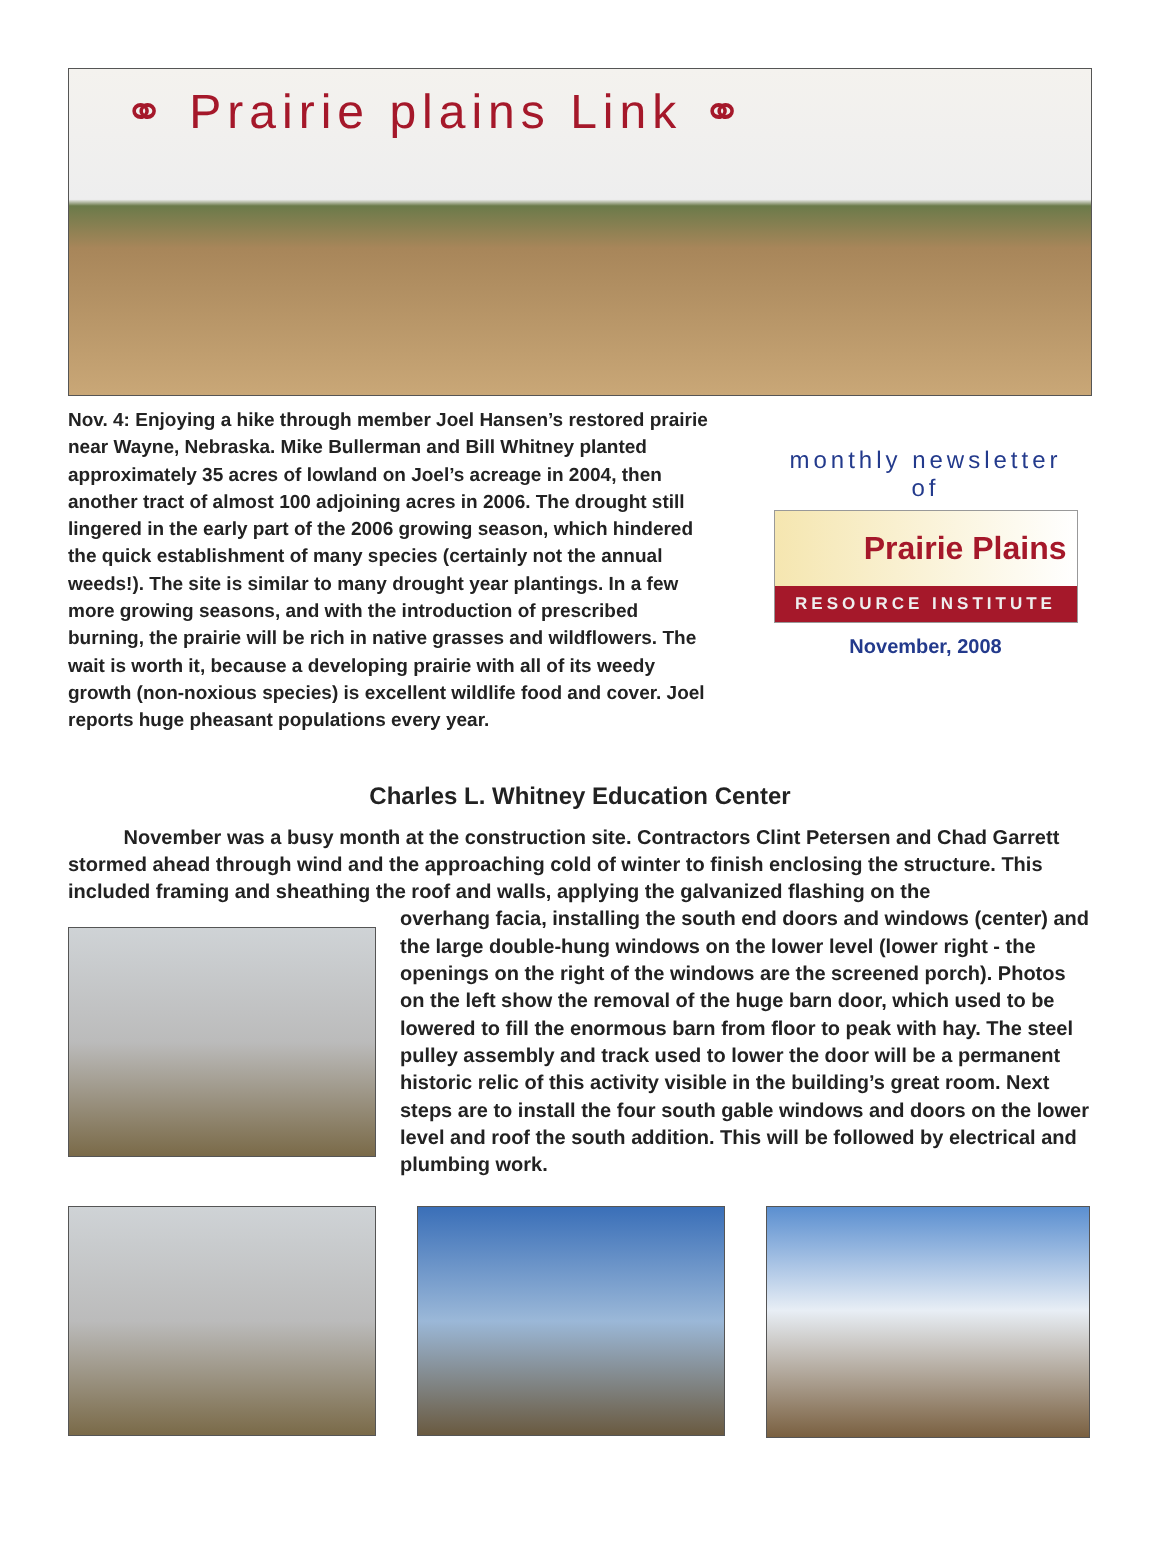⚭ Prairie plains Link ⚭
Nov. 4: Enjoying a hike through member Joel Hansen’s restored prairie near Wayne, Nebraska. Mike Bullerman and Bill Whitney planted approximately 35 acres of lowland on Joel’s acreage in 2004, then another tract of almost 100 adjoining acres in 2006. The drought still lingered in the early part of the 2006 growing season, which hindered the quick establishment of many species (certainly not the annual weeds!). The site is similar to many drought year plantings. In a few more growing seasons, and with the introduction of prescribed burning, the prairie will be rich in native grasses and wildflowers. The wait is worth it, because a developing prairie with all of its weedy growth (non-noxious species) is excellent wildlife food and cover. Joel reports huge pheasant populations every year.
monthly newsletter
of
Prairie Plains
RESOURCE INSTITUTE
November, 2008
Charles L. Whitney Education Center
November was a busy month at the construction site. Contractors Clint Petersen and Chad Garrett stormed ahead through wind and the approaching cold of winter to finish enclosing the structure. This included framing and sheathing the roof and walls, applying the galvanized flashing on the
overhang facia, installing the south end doors and windows (center) and the large double-hung windows on the lower level (lower right - the openings on the right of the windows are the screened porch). Photos on the left show the removal of the huge barn door, which used to be lowered to fill the enormous barn from floor to peak with hay. The steel pulley assembly and track used to lower the door will be a permanent historic relic of this activity visible in the building’s great room. Next steps are to install the four south gable windows and doors on the lower level and roof the south addition. This will be followed by electrical and plumbing work.